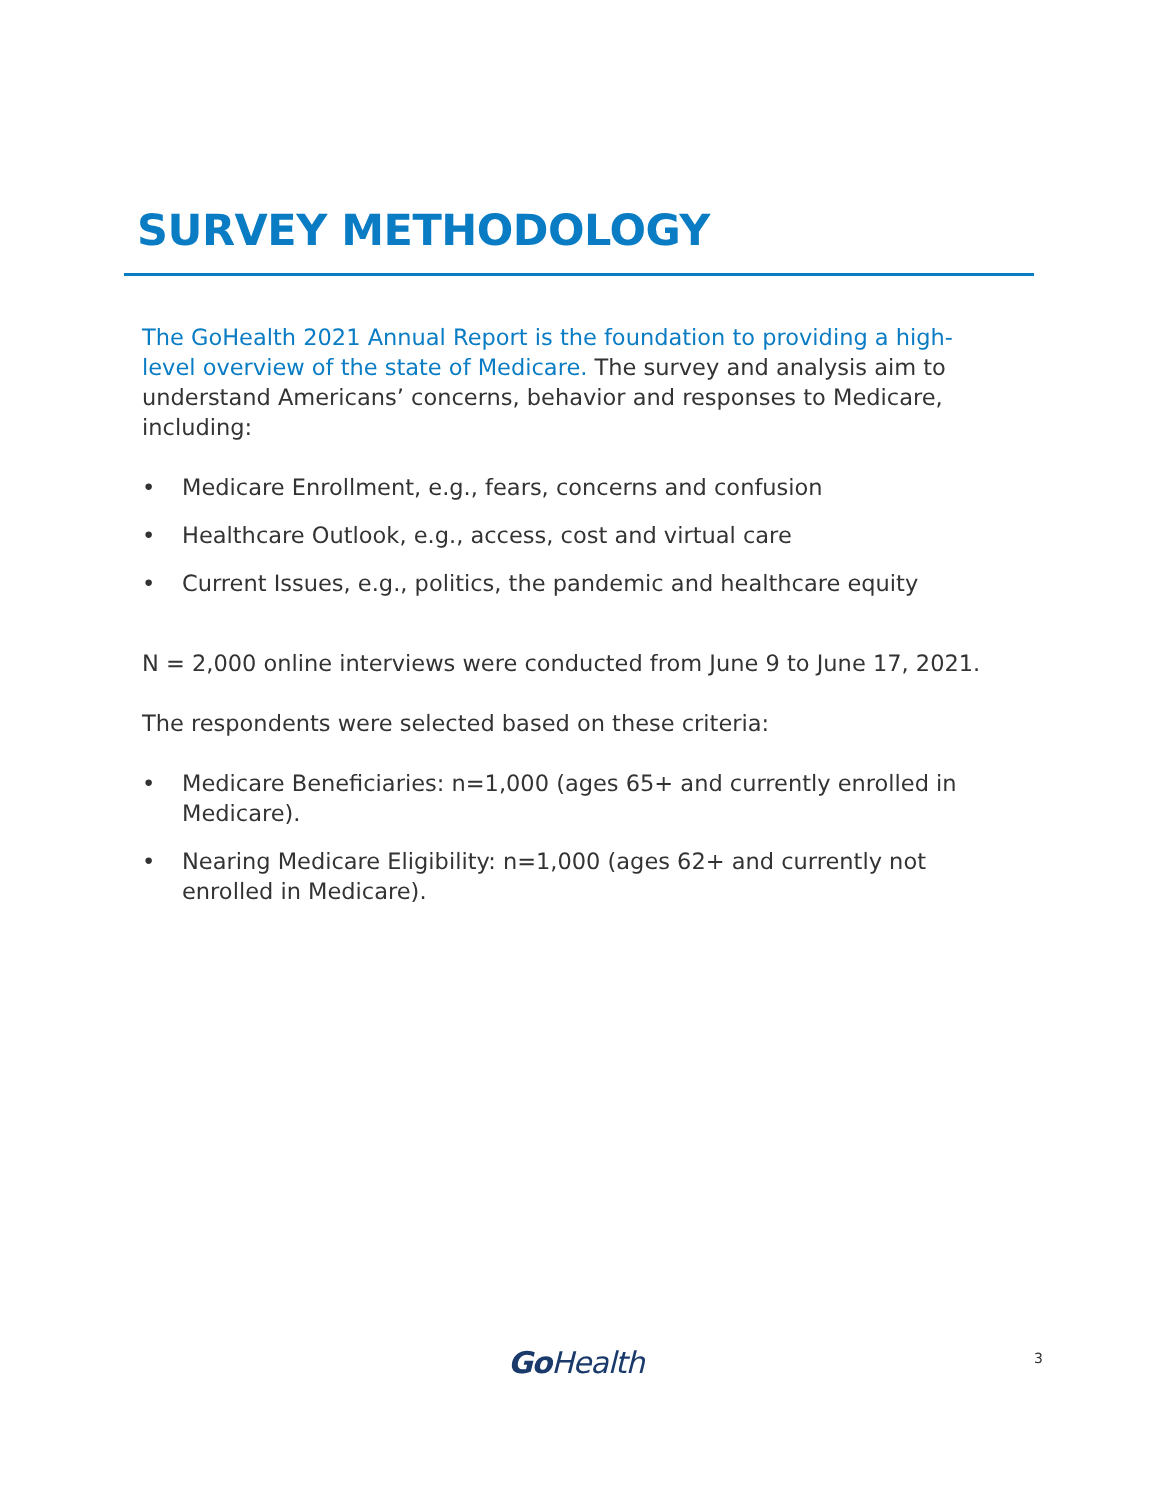SURVEY METHODOLOGY
The GoHealth 2021 Annual Report is the foundation to providing a high-level overview of the state of Medicare. The survey and analysis aim to understand Americans’ concerns, behavior and responses to Medicare, including:
• Medicare Enrollment, e.g., fears, concerns and confusion
• Healthcare Outlook, e.g., access, cost and virtual care
• Current Issues, e.g., politics, the pandemic and healthcare equity
N = 2,000 online interviews were conducted from June 9 to June 17, 2021.
The respondents were selected based on these criteria:
• Medicare Beneficiaries: n=1,000 (ages 65+ and currently enrolled in Medicare).
• Nearing Medicare Eligibility: n=1,000 (ages 62+ and currently not enrolled in Medicare).
Go Health 3